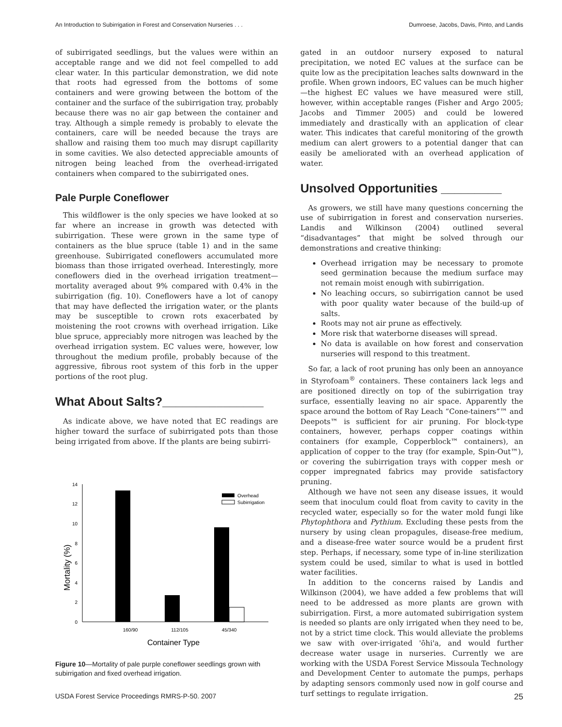An Introduction to Subirrigation in Forest and Conservation Nurseries . . . Dumroese, Jacobs, Davis, Pinto, and Landis
of subirrigated seedlings, but the values were within an acceptable range and we did not feel compelled to add clear water. In this particular demonstration, we did note that roots had egressed from the bottoms of some containers and were growing between the bottom of the container and the surface of the subirrigation tray, probably because there was no air gap between the container and tray. Although a simple remedy is probably to elevate the containers, care will be needed because the trays are shallow and raising them too much may disrupt capillarity in some cavities. We also detected appreciable amounts of nitrogen being leached from the overhead-irrigated containers when compared to the subirrigated ones.
Pale Purple Coneflower
This wildflower is the only species we have looked at so far where an increase in growth was detected with subirrigation. These were grown in the same type of containers as the blue spruce (table 1) and in the same greenhouse. Subirrigated coneflowers accumulated more biomass than those irrigated overhead. Interestingly, more coneflowers died in the overhead irrigation treatment—mortality averaged about 9% compared with 0.4% in the subirrigation (fig. 10). Coneflowers have a lot of canopy that may have deflected the irrigation water, or the plants may be susceptible to crown rots exacerbated by moistening the root crowns with overhead irrigation. Like blue spruce, appreciably more nitrogen was leached by the overhead irrigation system. EC values were, however, low throughout the medium profile, probably because of the aggressive, fibrous root system of this forb in the upper portions of the root plug.
What About Salts?_______________
As indicate above, we have noted that EC readings are higher toward the surface of subirrigated pots than those being irrigated from above. If the plants are being subirri-
Mortality (%)
0
2
4
6
8
10
12
14
160/90
112/105
45/340
Container Type
Overhead
Subirrigation
Figure 10—Mortality of pale purple coneflower seedlings grown with subirrigation and fixed overhead irrigation.
gated in an outdoor nursery exposed to natural precipitation, we noted EC values at the surface can be quite low as the precipitation leaches salts downward in the profile. When grown indoors, EC values can be much higher—the highest EC values we have measured were still, however, within acceptable ranges (Fisher and Argo 2005; Jacobs and Timmer 2005) and could be lowered immediately and drastically with an application of clear water. This indicates that careful monitoring of the growth medium can alert growers to a potential danger that can easily be ameliorated with an overhead application of water.
Unsolved Opportunities _________
As growers, we still have many questions concerning the use of subirrigation in forest and conservation nurseries. Landis and Wilkinson (2004) outlined several “disadvantages” that might be solved through our demonstrations and creative thinking:
Overhead irrigation may be necessary to promote seed germination because the medium surface may not remain moist enough with subirrigation.
No leaching occurs, so subirrigation cannot be used with poor quality water because of the build-up of salts.
Roots may not air prune as effectively.
More risk that waterborne diseases will spread.
No data is available on how forest and conservation nurseries will respond to this treatment.
So far, a lack of root pruning has only been an annoyance in Styrofoam<sup>®</sup> containers. These containers lack legs and are positioned directly on top of the subirrigation tray surface, essentially leaving no air space. Apparently the space around the bottom of Ray Leach “Cone-tainers”™ and Deepots™ is sufficient for air pruning. For block-type containers, however, perhaps copper coatings within containers (for example, Copperblock™ containers), an application of copper to the tray (for example, Spin-Out™), or covering the subirrigation trays with copper mesh or copper impregnated fabrics may provide satisfactory pruning.
Although we have not seen any disease issues, it would seem that inoculum could float from cavity to cavity in the recycled water, especially so for the water mold fungi like Phytophthora and Pythium. Excluding these pests from the nursery by using clean propagules, disease-free medium, and a disease-free water source would be a prudent first step. Perhaps, if necessary, some type of in-line sterilization system could be used, similar to what is used in bottled water facilities.
In addition to the concerns raised by Landis and Wilkinson (2004), we have added a few problems that will need to be addressed as more plants are grown with subirrigation. First, a more automated subirrigation system is needed so plants are only irrigated when they need to be, not by a strict time clock. This would alleviate the problems we saw with over-irrigated 'ōhi'a, and would further decrease water usage in nurseries. Currently we are working with the USDA Forest Service Missoula Technology and Development Center to automate the pumps, perhaps by adapting sensors commonly used now in golf course and turf settings to regulate irrigation.
USDA Forest Service Proceedings RMRS-P-50. 2007 25